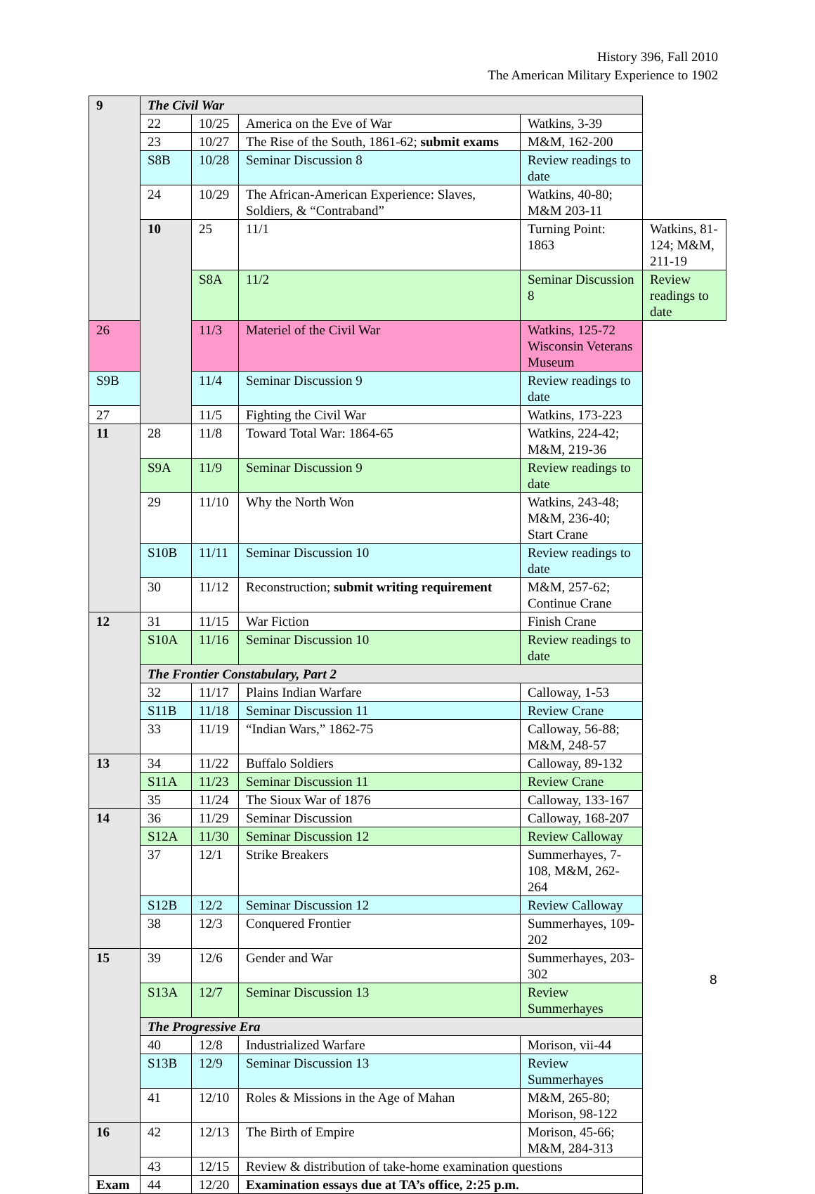History 396, Fall 2010
The American Military Experience to 1902
| 9 | The Civil War | | | | |
| | 22 | 10/25 | America on the Eve of War | Watkins, 3-39 | |
| | 23 | 10/27 | The Rise of the South, 1861-62; submit exams | M&M, 162-200 | |
| | S8B | 10/28 | Seminar Discussion 8 | Review readings to date | |
| | 24 | 10/29 | The African-American Experience: Slaves, Soldiers, & “Contraband” | Watkins, 40-80; M&M 203-11 | |
| | 10 | 25 | 11/1 | Turning Point: 1863 | Watkins, 81-124; M&M, 211-19 |
| | | S8A | 11/2 | Seminar Discussion 8 | Review readings to date |
| 26 | | 11/3 | Materiel of the Civil War | Watkins, 125-72 Wisconsin Veterans Museum | |
| S9B | | 11/4 | Seminar Discussion 9 | Review readings to date | |
| 27 | | 11/5 | Fighting the Civil War | Watkins, 173-223 | |
| 11 | 28 | 11/8 | Toward Total War: 1864-65 | Watkins, 224-42; M&M, 219-36 | |
| | S9A | 11/9 | Seminar Discussion 9 | Review readings to date | |
| | 29 | 11/10 | Why the North Won | Watkins, 243-48; M&M, 236-40; Start Crane | |
| | S10B | 11/11 | Seminar Discussion 10 | Review readings to date | |
| | 30 | 11/12 | Reconstruction; submit writing requirement | M&M, 257-62; Continue Crane | |
| 12 | 31 | 11/15 | War Fiction | Finish Crane | |
| | S10A | 11/16 | Seminar Discussion 10 | Review readings to date | |
| | The Frontier Constabulary, Part 2 | | | | |
| | 32 | 11/17 | Plains Indian Warfare | Calloway, 1-53 | |
| | S11B | 11/18 | Seminar Discussion 11 | Review Crane | |
| | 33 | 11/19 | “Indian Wars,” 1862-75 | Calloway, 56-88; M&M, 248-57 | |
| 13 | 34 | 11/22 | Buffalo Soldiers | Calloway, 89-132 | |
| | S11A | 11/23 | Seminar Discussion 11 | Review Crane | |
| | 35 | 11/24 | The Sioux War of 1876 | Calloway, 133-167 | |
| 14 | 36 | 11/29 | Seminar Discussion | Calloway, 168-207 | |
| | S12A | 11/30 | Seminar Discussion 12 | Review Calloway | |
| | 37 | 12/1 | Strike Breakers | Summerhayes, 7-108, M&M, 262-264 | |
| | S12B | 12/2 | Seminar Discussion 12 | Review Calloway | |
| | 38 | 12/3 | Conquered Frontier | Summerhayes, 109-202 | |
| 15 | 39 | 12/6 | Gender and War | Summerhayes, 203-302 | |
| | S13A | 12/7 | Seminar Discussion 13 | Review Summerhayes | |
| | The Progressive Era | | | | |
| | 40 | 12/8 | Industrialized Warfare | Morison, vii-44 | |
| | S13B | 12/9 | Seminar Discussion 13 | Review Summerhayes | |
| | 41 | 12/10 | Roles & Missions in the Age of Mahan | M&M, 265-80; Morison, 98-122 | |
| 16 | 42 | 12/13 | The Birth of Empire | Morison, 45-66; M&M, 284-313 | |
| | 43 | 12/15 | Review & distribution of take-home examination questions | | |
| Exam | 44 | 12/20 | Examination essays due at TA’s office, 2:25 p.m. | | |
8